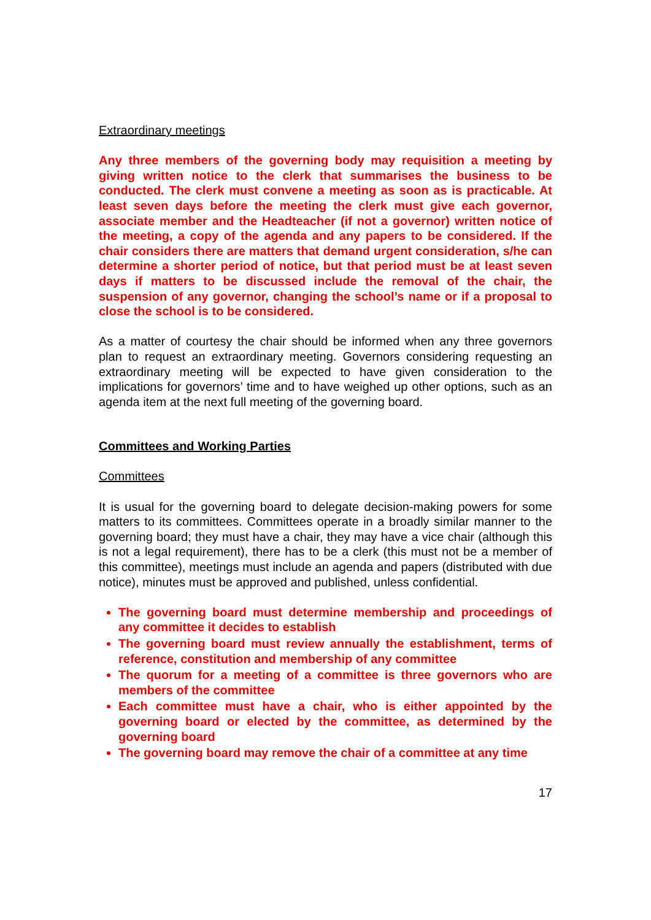Extraordinary meetings
Any three members of the governing body may requisition a meeting by giving written notice to the clerk that summarises the business to be conducted. The clerk must convene a meeting as soon as is practicable. At least seven days before the meeting the clerk must give each governor, associate member and the Headteacher (if not a governor) written notice of the meeting, a copy of the agenda and any papers to be considered. If the chair considers there are matters that demand urgent consideration, s/he can determine a shorter period of notice, but that period must be at least seven days if matters to be discussed include the removal of the chair, the suspension of any governor, changing the school’s name or if a proposal to close the school is to be considered.
As a matter of courtesy the chair should be informed when any three governors plan to request an extraordinary meeting. Governors considering requesting an extraordinary meeting will be expected to have given consideration to the implications for governors’ time and to have weighed up other options, such as an agenda item at the next full meeting of the governing board.
Committees and Working Parties
Committees
It is usual for the governing board to delegate decision-making powers for some matters to its committees. Committees operate in a broadly similar manner to the governing board; they must have a chair, they may have a vice chair (although this is not a legal requirement), there has to be a clerk (this must not be a member of this committee), meetings must include an agenda and papers (distributed with due notice), minutes must be approved and published, unless confidential.
The governing board must determine membership and proceedings of any committee it decides to establish
The governing board must review annually the establishment, terms of reference, constitution and membership of any committee
The quorum for a meeting of a committee is three governors who are members of the committee
Each committee must have a chair, who is either appointed by the governing board or elected by the committee, as determined by the governing board
The governing board may remove the chair of a committee at any time
17